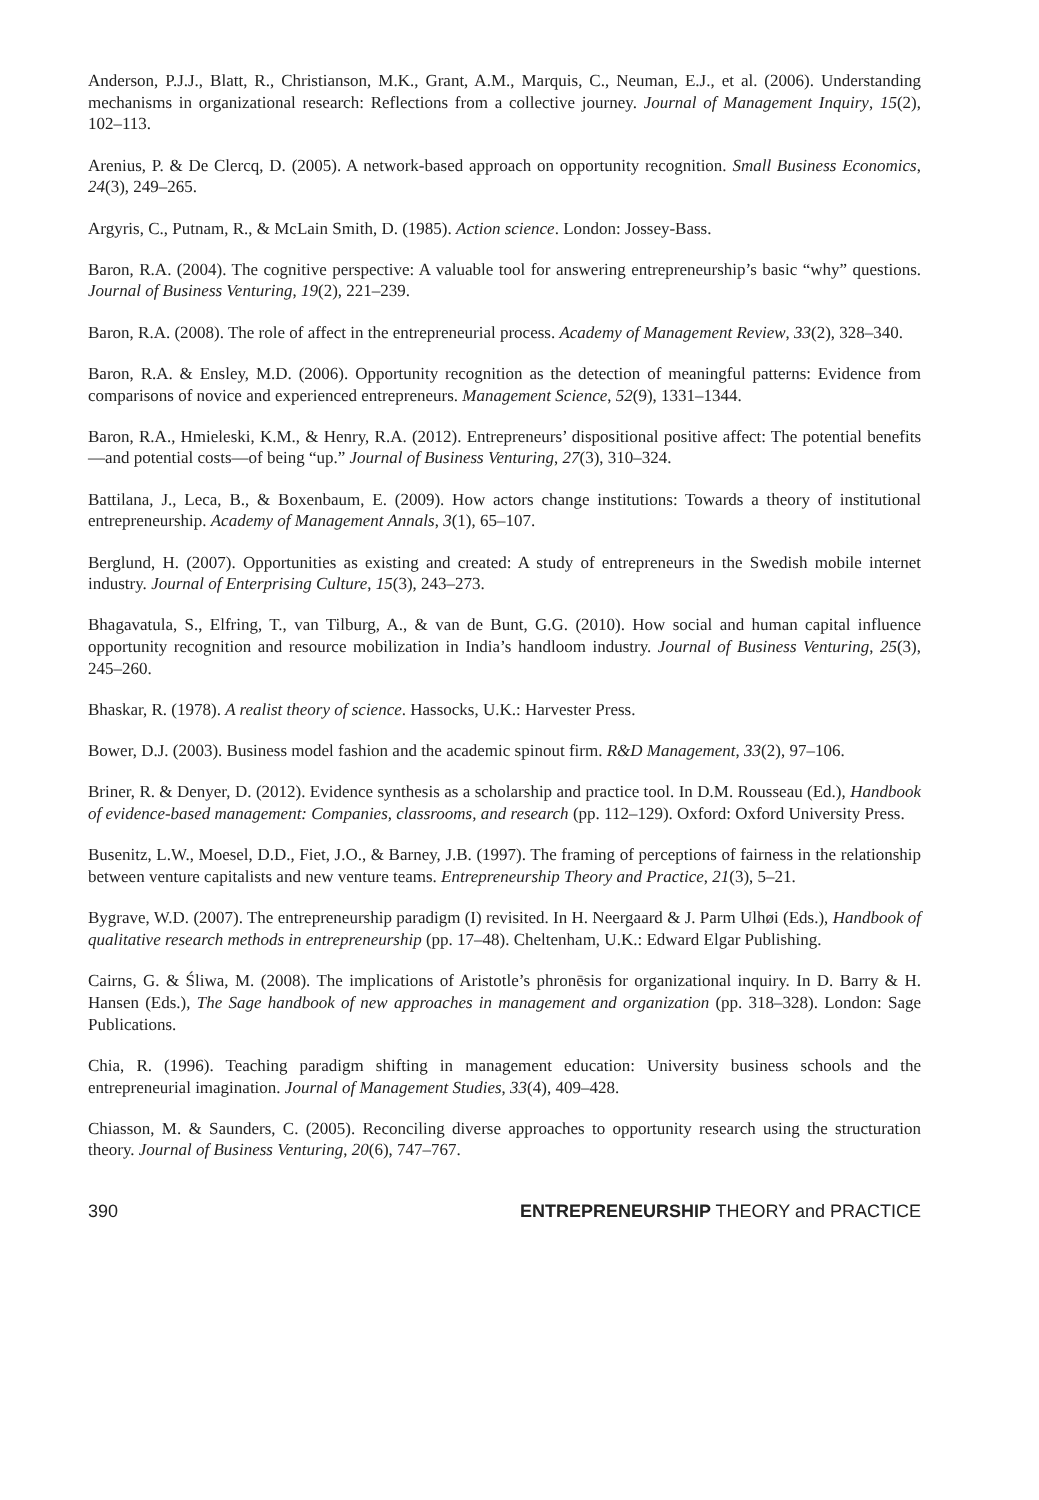Anderson, P.J.J., Blatt, R., Christianson, M.K., Grant, A.M., Marquis, C., Neuman, E.J., et al. (2006). Understanding mechanisms in organizational research: Reflections from a collective journey. Journal of Management Inquiry, 15(2), 102–113.
Arenius, P. & De Clercq, D. (2005). A network-based approach on opportunity recognition. Small Business Economics, 24(3), 249–265.
Argyris, C., Putnam, R., & McLain Smith, D. (1985). Action science. London: Jossey-Bass.
Baron, R.A. (2004). The cognitive perspective: A valuable tool for answering entrepreneurship’s basic “why” questions. Journal of Business Venturing, 19(2), 221–239.
Baron, R.A. (2008). The role of affect in the entrepreneurial process. Academy of Management Review, 33(2), 328–340.
Baron, R.A. & Ensley, M.D. (2006). Opportunity recognition as the detection of meaningful patterns: Evidence from comparisons of novice and experienced entrepreneurs. Management Science, 52(9), 1331–1344.
Baron, R.A., Hmieleski, K.M., & Henry, R.A. (2012). Entrepreneurs’ dispositional positive affect: The potential benefits—and potential costs—of being “up.” Journal of Business Venturing, 27(3), 310–324.
Battilana, J., Leca, B., & Boxenbaum, E. (2009). How actors change institutions: Towards a theory of institutional entrepreneurship. Academy of Management Annals, 3(1), 65–107.
Berglund, H. (2007). Opportunities as existing and created: A study of entrepreneurs in the Swedish mobile internet industry. Journal of Enterprising Culture, 15(3), 243–273.
Bhagavatula, S., Elfring, T., van Tilburg, A., & van de Bunt, G.G. (2010). How social and human capital influence opportunity recognition and resource mobilization in India’s handloom industry. Journal of Business Venturing, 25(3), 245–260.
Bhaskar, R. (1978). A realist theory of science. Hassocks, U.K.: Harvester Press.
Bower, D.J. (2003). Business model fashion and the academic spinout firm. R&D Management, 33(2), 97–106.
Briner, R. & Denyer, D. (2012). Evidence synthesis as a scholarship and practice tool. In D.M. Rousseau (Ed.), Handbook of evidence-based management: Companies, classrooms, and research (pp. 112–129). Oxford: Oxford University Press.
Busenitz, L.W., Moesel, D.D., Fiet, J.O., & Barney, J.B. (1997). The framing of perceptions of fairness in the relationship between venture capitalists and new venture teams. Entrepreneurship Theory and Practice, 21(3), 5–21.
Bygrave, W.D. (2007). The entrepreneurship paradigm (I) revisited. In H. Neergaard & J. Parm Ulhøi (Eds.), Handbook of qualitative research methods in entrepreneurship (pp. 17–48). Cheltenham, U.K.: Edward Elgar Publishing.
Cairns, G. & Śliwa, M. (2008). The implications of Aristotle’s phronēsis for organizational inquiry. In D. Barry & H. Hansen (Eds.), The Sage handbook of new approaches in management and organization (pp. 318–328). London: Sage Publications.
Chia, R. (1996). Teaching paradigm shifting in management education: University business schools and the entrepreneurial imagination. Journal of Management Studies, 33(4), 409–428.
Chiasson, M. & Saunders, C. (2005). Reconciling diverse approaches to opportunity research using the structuration theory. Journal of Business Venturing, 20(6), 747–767.
390 ENTREPRENEURSHIP THEORY and PRACTICE